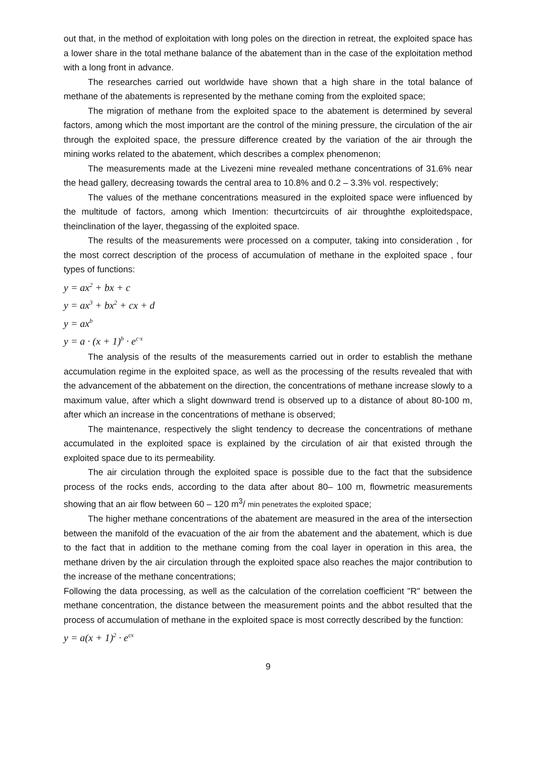out that, in the method of exploitation with long poles on the direction in retreat, the exploited space has a lower share in the total methane balance of the abatement than in the case of the exploitation method with a long front in advance.
The researches carried out worldwide have shown that a high share in the total balance of methane of the abatements is represented by the methane coming from the exploited space;
The migration of methane from the exploited space to the abatement is determined by several factors, among which the most important are the control of the mining pressure, the circulation of the air through the exploited space, the pressure difference created by the variation of the air through the mining works related to the abatement, which describes a complex phenomenon;
The measurements made at the Livezeni mine revealed methane concentrations of 31.6% near the head gallery, decreasing towards the central area to 10.8% and 0.2 – 3.3% vol. respectively;
The values of the methane concentrations measured in the exploited space were influenced by the multitude of factors, among which Imention: thecurtcircuits of air throughthe exploitedspace, theinclination of the layer, thegassing of the exploited space.
The results of the measurements were processed on a computer, taking into consideration , for the most correct description of the process of accumulation of methane in the exploited space , four types of functions:
y = ax<sup>2</sup> + bx + c
y = ax<sup>3</sup> + bx<sup>2</sup> + cx + d
y = ax<sup>b</sup>
y = a · (x + 1)<sup>b</sup> · e<sup>c·x</sup>
The analysis of the results of the measurements carried out in order to establish the methane accumulation regime in the exploited space, as well as the processing of the results revealed that with the advancement of the abbatement on the direction, the concentrations of methane increase slowly to a maximum value, after which a slight downward trend is observed up to a distance of about 80-100 m, after which an increase in the concentrations of methane is observed;
The maintenance, respectively the slight tendency to decrease the concentrations of methane accumulated in the exploited space is explained by the circulation of air that existed through the exploited space due to its permeability.
The air circulation through the exploited space is possible due to the fact that the subsidence process of the rocks ends, according to the data after about 80– 100 m, flowmetric measurements showing that an air flow between 60 – 120 m<sup>3</sup>/ min penetrates the exploited space;
The higher methane concentrations of the abatement are measured in the area of the intersection between the manifold of the evacuation of the air from the abatement and the abatement, which is due to the fact that in addition to the methane coming from the coal layer in operation in this area, the methane driven by the air circulation through the exploited space also reaches the major contribution to the increase of the methane concentrations;
Following the data processing, as well as the calculation of the correlation coefficient "R" between the methane concentration, the distance between the measurement points and the abbot resulted that the process of accumulation of methane in the exploited space is most correctly described by the function:
y = a(x + 1)<sup>2</sup> · e<sup>cx</sup>
9